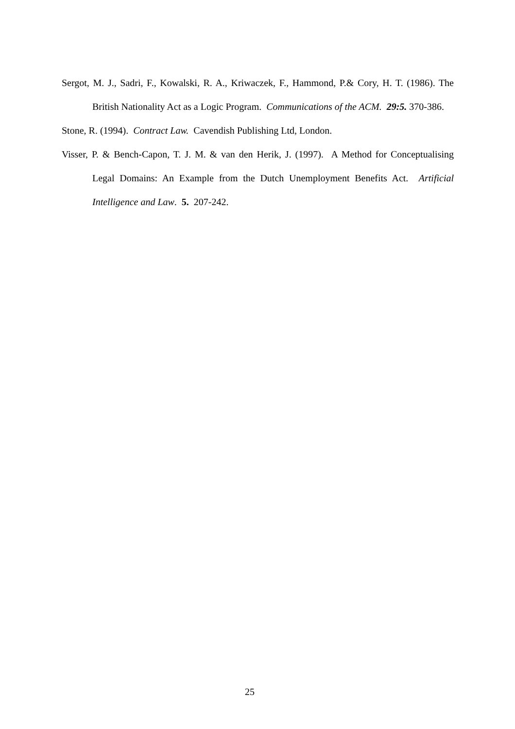Sergot, M. J., Sadri, F., Kowalski, R. A., Kriwaczek, F., Hammond, P.& Cory, H. T. (1986). The British Nationality Act as a Logic Program. Communications of the ACM. 29:5. 370-386.
Stone, R. (1994). Contract Law. Cavendish Publishing Ltd, London.
Visser, P. & Bench-Capon, T. J. M. & van den Herik, J. (1997). A Method for Conceptualising Legal Domains: An Example from the Dutch Unemployment Benefits Act. Artificial Intelligence and Law. 5. 207-242.
25